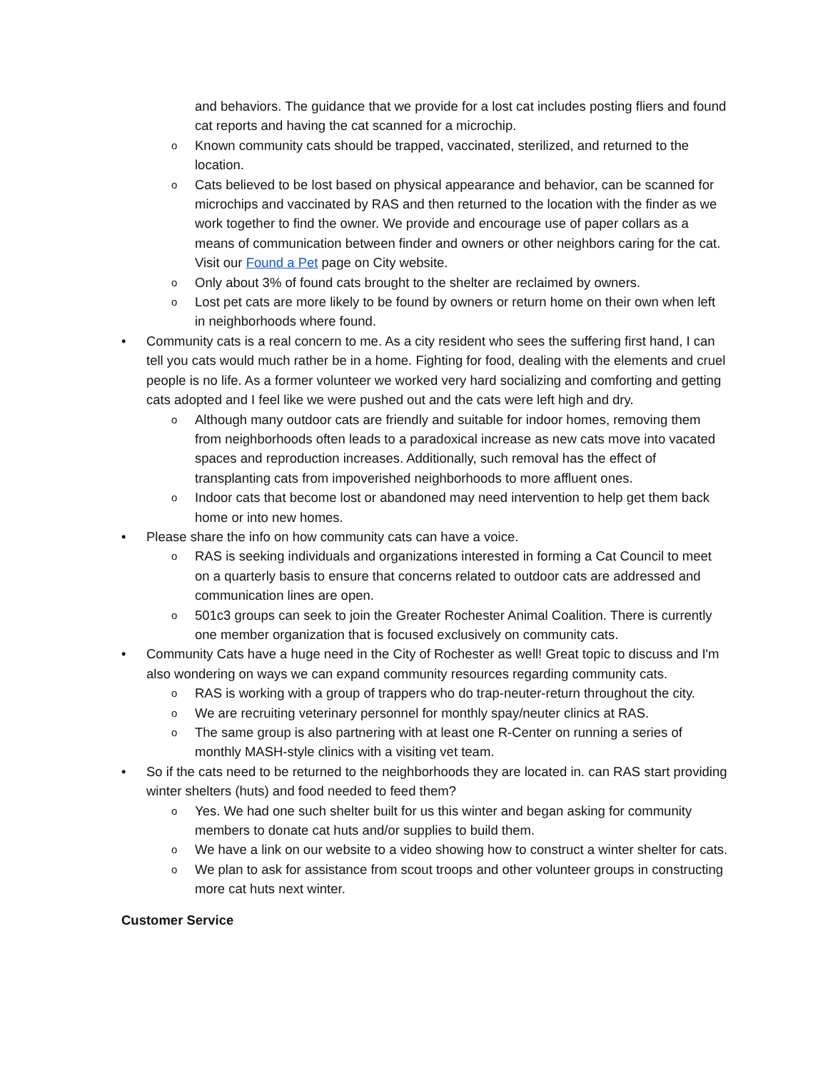and behaviors. The guidance that we provide for a lost cat includes posting fliers and found cat reports and having the cat scanned for a microchip.
o Known community cats should be trapped, vaccinated, sterilized, and returned to the location.
o Cats believed to be lost based on physical appearance and behavior, can be scanned for microchips and vaccinated by RAS and then returned to the location with the finder as we work together to find the owner. We provide and encourage use of paper collars as a means of communication between finder and owners or other neighbors caring for the cat. Visit our Found a Pet page on City website.
o Only about 3% of found cats brought to the shelter are reclaimed by owners.
o Lost pet cats are more likely to be found by owners or return home on their own when left in neighborhoods where found.
• Community cats is a real concern to me. As a city resident who sees the suffering first hand, I can tell you cats would much rather be in a home. Fighting for food, dealing with the elements and cruel people is no life. As a former volunteer we worked very hard socializing and comforting and getting cats adopted and I feel like we were pushed out and the cats were left high and dry.
o Although many outdoor cats are friendly and suitable for indoor homes, removing them from neighborhoods often leads to a paradoxical increase as new cats move into vacated spaces and reproduction increases. Additionally, such removal has the effect of transplanting cats from impoverished neighborhoods to more affluent ones.
o Indoor cats that become lost or abandoned may need intervention to help get them back home or into new homes.
• Please share the info on how community cats can have a voice.
o RAS is seeking individuals and organizations interested in forming a Cat Council to meet on a quarterly basis to ensure that concerns related to outdoor cats are addressed and communication lines are open.
o 501c3 groups can seek to join the Greater Rochester Animal Coalition. There is currently one member organization that is focused exclusively on community cats.
• Community Cats have a huge need in the City of Rochester as well! Great topic to discuss and I'm also wondering on ways we can expand community resources regarding community cats.
o RAS is working with a group of trappers who do trap-neuter-return throughout the city.
o We are recruiting veterinary personnel for monthly spay/neuter clinics at RAS.
o The same group is also partnering with at least one R-Center on running a series of monthly MASH-style clinics with a visiting vet team.
• So if the cats need to be returned to the neighborhoods they are located in. can RAS start providing winter shelters (huts) and food needed to feed them?
o Yes. We had one such shelter built for us this winter and began asking for community members to donate cat huts and/or supplies to build them.
o We have a link on our website to a video showing how to construct a winter shelter for cats.
o We plan to ask for assistance from scout troops and other volunteer groups in constructing more cat huts next winter.
Customer Service